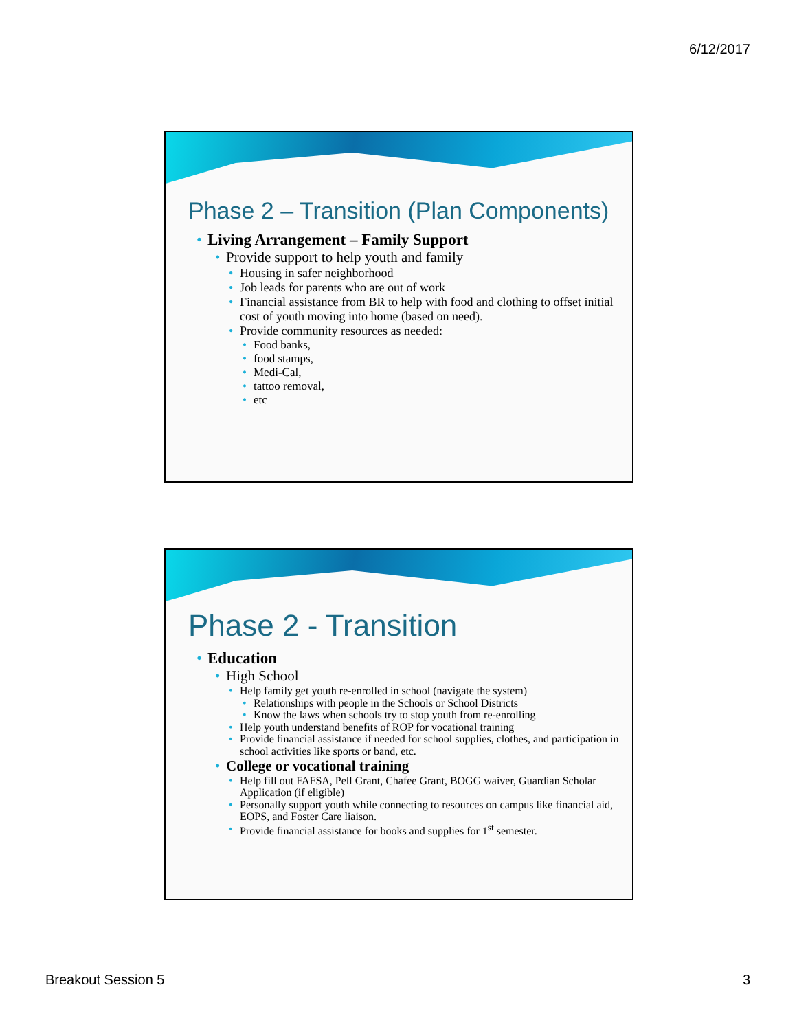6/12/2017
Phase 2 – Transition (Plan Components)
Living Arrangement – Family Support
Provide support to help youth and family
Housing in safer neighborhood
Job leads for parents who are out of work
Financial assistance from BR to help with food and clothing to offset initial cost of youth moving into home (based on need).
Provide community resources as needed:
Food banks,
food stamps,
Medi-Cal,
tattoo removal,
etc
Phase 2 - Transition
Education
High School
Help family get youth re-enrolled in school (navigate the system)
Relationships with people in the Schools or School Districts
Know the laws when schools try to stop youth from re-enrolling
Help youth understand benefits of ROP for vocational training
Provide financial assistance if needed for school supplies, clothes, and participation in school activities like sports or band, etc.
College or vocational training
Help fill out FAFSA, Pell Grant, Chafee Grant, BOGG waiver, Guardian Scholar Application (if eligible)
Personally support youth while connecting to resources on campus like financial aid, EOPS, and Foster Care liaison.
Provide financial assistance for books and supplies for 1<sup>st</sup> semester.
Breakout Session 5 3